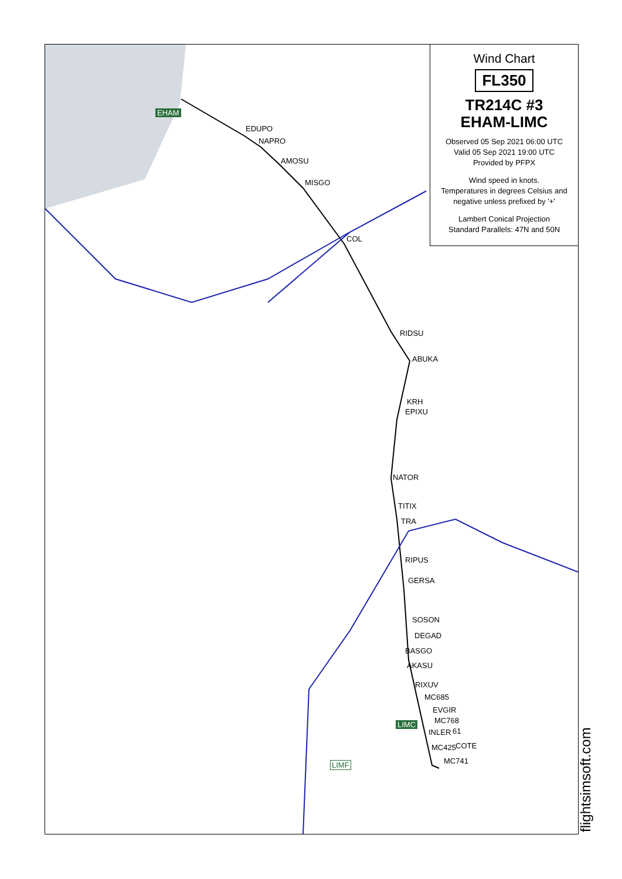EHAM
EDUPO
NAPRO
AMOSU
MISGO
COL
RIDSU
ABUKA
KRH
EPIXU
NATOR
TITIX
TRA
RIPUS
GERSA
SOSON
DEGAD
BASGO
AKASU
RIXUV
MC685
EVGIR
LIMC MC768
INLER 61
MC425 COTE
MC741
LIMF
Wind Chart
FL350
TR214C #3
EHAM-LIMC
Observed 05 Sep 2021 06:00 UTC
Valid 05 Sep 2021 19:00 UTC
Provided by PFPX
Wind speed in knots.
Temperatures in degrees Celsius and negative unless prefixed by '+'
Lambert Conical Projection
Standard Parallels: 47N and 50N
flightsimsoft.com